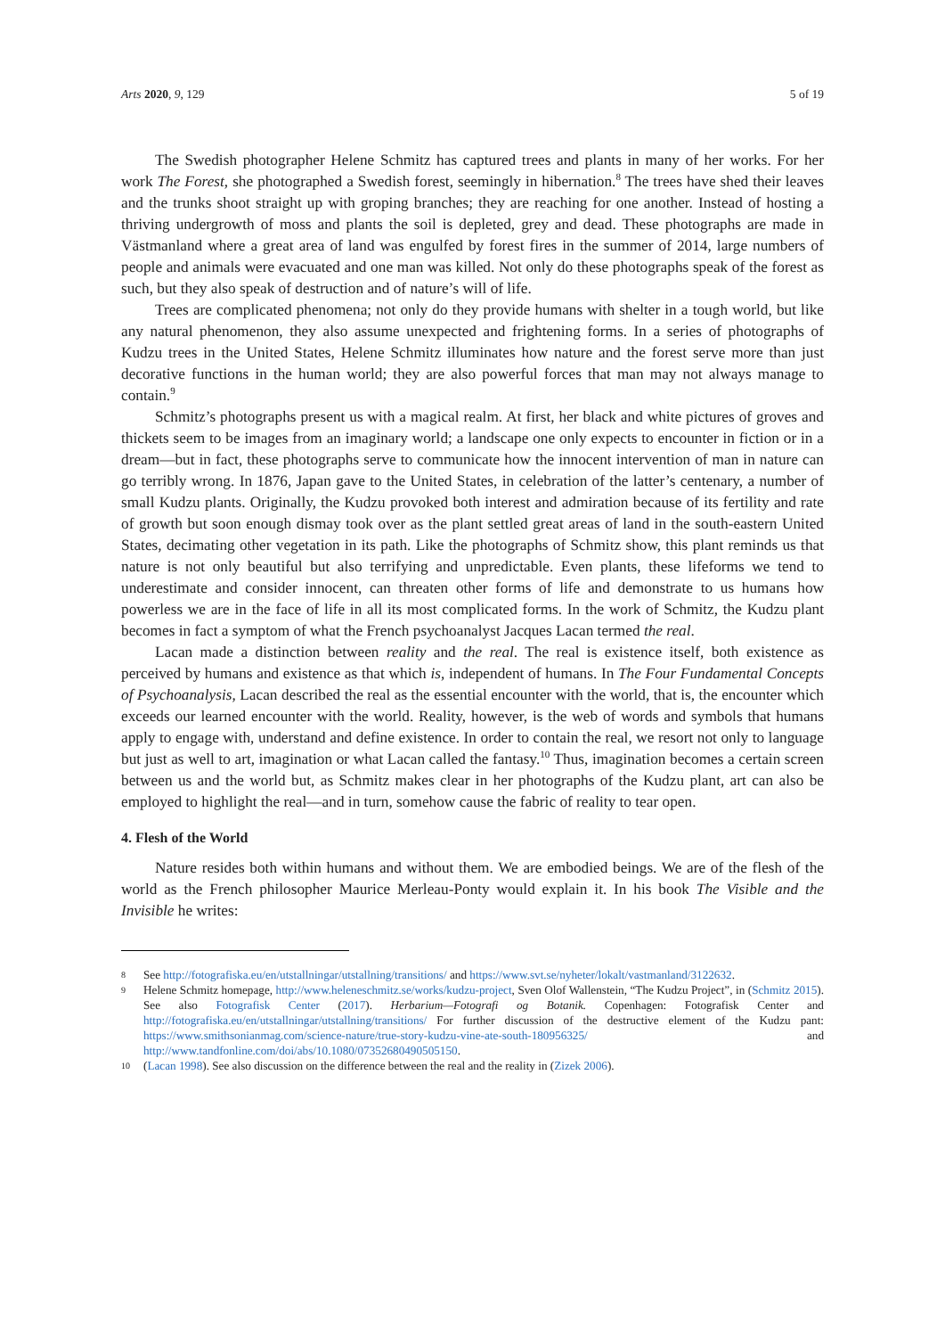Arts 2020, 9, 129 5 of 19
The Swedish photographer Helene Schmitz has captured trees and plants in many of her works. For her work The Forest, she photographed a Swedish forest, seemingly in hibernation.<sup>8</sup> The trees have shed their leaves and the trunks shoot straight up with groping branches; they are reaching for one another. Instead of hosting a thriving undergrowth of moss and plants the soil is depleted, grey and dead. These photographs are made in Västmanland where a great area of land was engulfed by forest fires in the summer of 2014, large numbers of people and animals were evacuated and one man was killed. Not only do these photographs speak of the forest as such, but they also speak of destruction and of nature’s will of life.
Trees are complicated phenomena; not only do they provide humans with shelter in a tough world, but like any natural phenomenon, they also assume unexpected and frightening forms. In a series of photographs of Kudzu trees in the United States, Helene Schmitz illuminates how nature and the forest serve more than just decorative functions in the human world; they are also powerful forces that man may not always manage to contain.<sup>9</sup>
Schmitz’s photographs present us with a magical realm. At first, her black and white pictures of groves and thickets seem to be images from an imaginary world; a landscape one only expects to encounter in fiction or in a dream—but in fact, these photographs serve to communicate how the innocent intervention of man in nature can go terribly wrong. In 1876, Japan gave to the United States, in celebration of the latter’s centenary, a number of small Kudzu plants. Originally, the Kudzu provoked both interest and admiration because of its fertility and rate of growth but soon enough dismay took over as the plant settled great areas of land in the south-eastern United States, decimating other vegetation in its path. Like the photographs of Schmitz show, this plant reminds us that nature is not only beautiful but also terrifying and unpredictable. Even plants, these lifeforms we tend to underestimate and consider innocent, can threaten other forms of life and demonstrate to us humans how powerless we are in the face of life in all its most complicated forms. In the work of Schmitz, the Kudzu plant becomes in fact a symptom of what the French psychoanalyst Jacques Lacan termed the real.
Lacan made a distinction between reality and the real. The real is existence itself, both existence as perceived by humans and existence as that which is, independent of humans. In The Four Fundamental Concepts of Psychoanalysis, Lacan described the real as the essential encounter with the world, that is, the encounter which exceeds our learned encounter with the world. Reality, however, is the web of words and symbols that humans apply to engage with, understand and define existence. In order to contain the real, we resort not only to language but just as well to art, imagination or what Lacan called the fantasy.<sup>10</sup> Thus, imagination becomes a certain screen between us and the world but, as Schmitz makes clear in her photographs of the Kudzu plant, art can also be employed to highlight the real—and in turn, somehow cause the fabric of reality to tear open.
4. Flesh of the World
Nature resides both within humans and without them. We are embodied beings. We are of the flesh of the world as the French philosopher Maurice Merleau-Ponty would explain it. In his book The Visible and the Invisible he writes:
8
See http://fotografiska.eu/en/utstallningar/utstallning/transitions/ and https://www.svt.se/nyheter/lokalt/vastmanland/3122632.
9
Helene Schmitz homepage, http://www.heleneschmitz.se/works/kudzu-project, Sven Olof Wallenstein, “The Kudzu Project”, in (Schmitz 2015). See also Fotografisk Center (2017). Herbarium—Fotografi og Botanik. Copenhagen: Fotografisk Center and http://fotografiska.eu/en/utstallningar/utstallning/transitions/ For further discussion of the destructive element of the Kudzu pant: https://www.smithsonianmag.com/science-nature/true-story-kudzu-vine-ate-south-180956325/ and http://www.tandfonline.com/doi/abs/10.1080/07352680490505150.
10
(Lacan 1998). See also discussion on the difference between the real and the reality in (Zizek 2006).